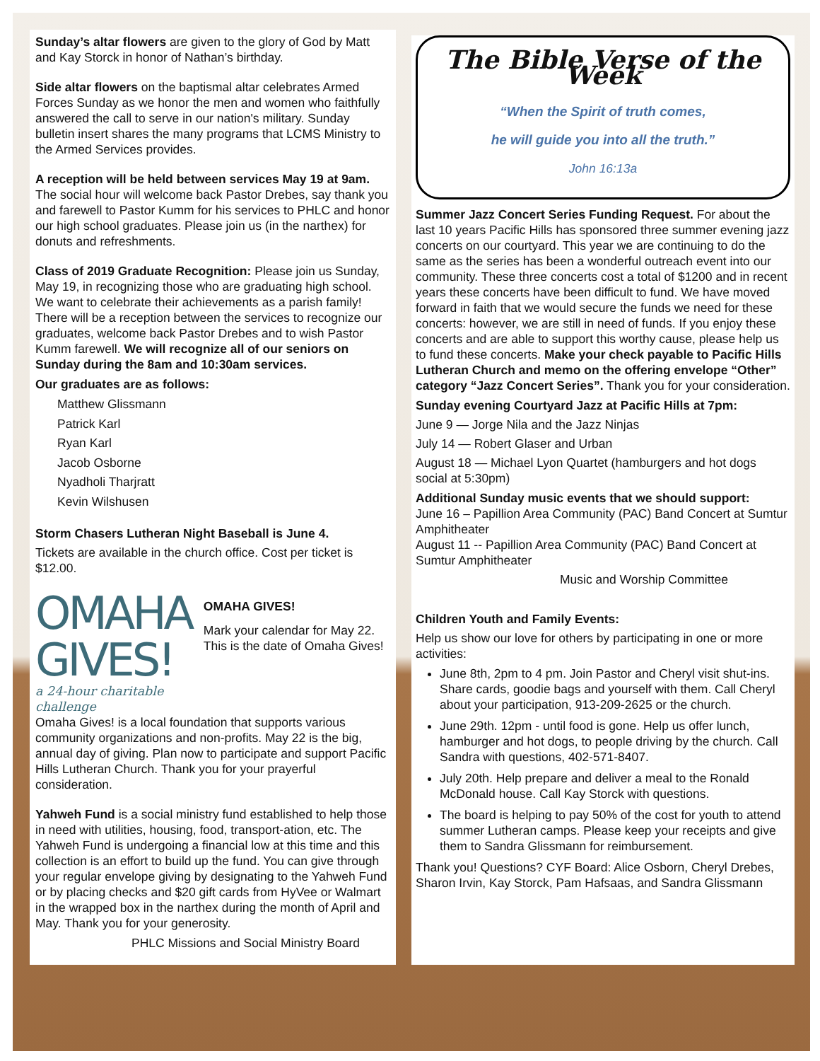Sunday’s altar flowers are given to the glory of God by Matt and Kay Storck in honor of Nathan’s birthday.
Side altar flowers on the baptismal altar celebrates Armed Forces Sunday as we honor the men and women who faithfully answered the call to serve in our nation's military. Sunday bulletin insert shares the many programs that LCMS Ministry to the Armed Services provides.
A reception will be held between services May 19 at 9am. The social hour will welcome back Pastor Drebes, say thank you and farewell to Pastor Kumm for his services to PHLC and honor our high school graduates. Please join us (in the narthex) for donuts and refreshments.
Class of 2019 Graduate Recognition: Please join us Sunday, May 19, in recognizing those who are graduating high school. We want to celebrate their achievements as a parish family! There will be a reception between the services to recognize our graduates, welcome back Pastor Drebes and to wish Pastor Kumm farewell. We will recognize all of our seniors on Sunday during the 8am and 10:30am services.
Our graduates are as follows:
Matthew Glissmann
Patrick Karl
Ryan Karl
Jacob Osborne
Nyadholi Tharjratt
Kevin Wilshusen
Storm Chasers Lutheran Night Baseball is June 4.
Tickets are available in the church office. Cost per ticket is $12.00.
OMAHA GIVES!
a 24-hour charitable challenge
OMAHA GIVES!
Mark your calendar for May 22. This is the date of Omaha Gives!
Omaha Gives! is a local foundation that supports various community organizations and non-profits. May 22 is the big, annual day of giving. Plan now to participate and support Pacific Hills Lutheran Church. Thank you for your prayerful consideration.
Yahweh Fund is a social ministry fund established to help those in need with utilities, housing, food, transport-ation, etc. The Yahweh Fund is undergoing a financial low at this time and this collection is an effort to build up the fund. You can give through your regular envelope giving by designating to the Yahweh Fund or by placing checks and $20 gift cards from HyVee or Walmart in the wrapped box in the narthex during the month of April and May. Thank you for your generosity.
PHLC Missions and Social Ministry Board
The Bible Verse of the Week
“When the Spirit of truth comes,
he will guide you into all the truth.”
John 16:13a
Summer Jazz Concert Series Funding Request. For about the last 10 years Pacific Hills has sponsored three summer evening jazz concerts on our courtyard. This year we are continuing to do the same as the series has been a wonderful outreach event into our community. These three concerts cost a total of $1200 and in recent years these concerts have been difficult to fund. We have moved forward in faith that we would secure the funds we need for these concerts: however, we are still in need of funds. If you enjoy these concerts and are able to support this worthy cause, please help us to fund these concerts. Make your check payable to Pacific Hills Lutheran Church and memo on the offering envelope “Other” category “Jazz Concert Series”. Thank you for your consideration.
Sunday evening Courtyard Jazz at Pacific Hills at 7pm:
June 9 — Jorge Nila and the Jazz Ninjas
July 14 — Robert Glaser and Urban
August 18 — Michael Lyon Quartet (hamburgers and hot dogs social at 5:30pm)
Additional Sunday music events that we should support:
June 16 – Papillion Area Community (PAC) Band Concert at Sumtur Amphitheater
August 11 -- Papillion Area Community (PAC) Band Concert at Sumtur Amphitheater
Music and Worship Committee
Children Youth and Family Events:
Help us show our love for others by participating in one or more activities:
June 8th, 2pm to 4 pm. Join Pastor and Cheryl visit shut-ins. Share cards, goodie bags and yourself with them. Call Cheryl about your participation, 913-209-2625 or the church.
June 29th. 12pm - until food is gone. Help us offer lunch, hamburger and hot dogs, to people driving by the church. Call Sandra with questions, 402-571-8407.
July 20th. Help prepare and deliver a meal to the Ronald McDonald house. Call Kay Storck with questions.
The board is helping to pay 50% of the cost for youth to attend summer Lutheran camps. Please keep your receipts and give them to Sandra Glissmann for reimbursement.
Thank you! Questions? CYF Board: Alice Osborn, Cheryl Drebes, Sharon Irvin, Kay Storck, Pam Hafsaas, and Sandra Glissmann